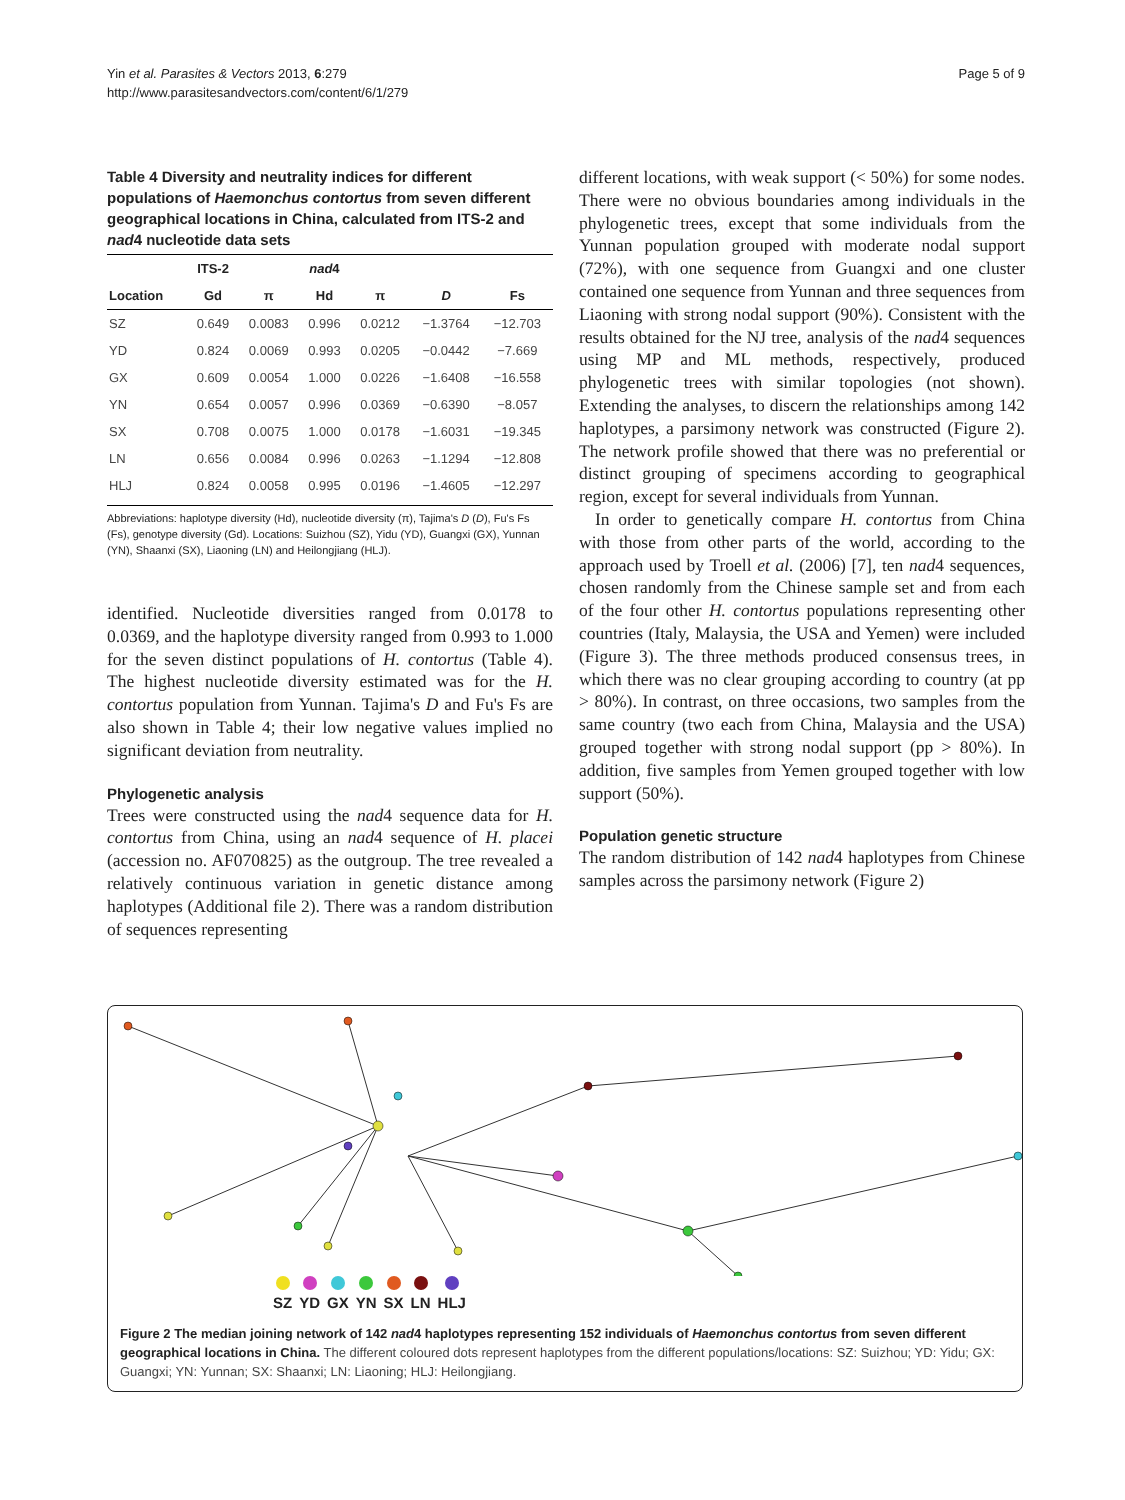Yin et al. Parasites & Vectors 2013, 6:279
http://www.parasitesandvectors.com/content/6/1/279
Page 5 of 9
Table 4 Diversity and neutrality indices for different populations of Haemonchus contortus from seven different geographical locations in China, calculated from ITS-2 and nad4 nucleotide data sets
| | ITS-2 | | nad 4 | | | |
| --- | --- | --- | --- | --- | --- | --- |
| Location | Gd | π | Hd | π | D | Fs |
| SZ | 0.649 | 0.0083 | 0.996 | 0.0212 | −1.3764 | −12.703 |
| YD | 0.824 | 0.0069 | 0.993 | 0.0205 | −0.0442 | −7.669 |
| GX | 0.609 | 0.0054 | 1.000 | 0.0226 | −1.6408 | −16.558 |
| YN | 0.654 | 0.0057 | 0.996 | 0.0369 | −0.6390 | −8.057 |
| SX | 0.708 | 0.0075 | 1.000 | 0.0178 | −1.6031 | −19.345 |
| LN | 0.656 | 0.0084 | 0.996 | 0.0263 | −1.1294 | −12.808 |
| HLJ | 0.824 | 0.0058 | 0.995 | 0.0196 | −1.4605 | −12.297 |
Abbreviations: haplotype diversity (Hd), nucleotide diversity (π), Tajima's D (D), Fu's Fs (Fs), genotype diversity (Gd). Locations: Suizhou (SZ), Yidu (YD), Guangxi (GX), Yunnan (YN), Shaanxi (SX), Liaoning (LN) and Heilongjiang (HLJ).
identified. Nucleotide diversities ranged from 0.0178 to 0.0369, and the haplotype diversity ranged from 0.993 to 1.000 for the seven distinct populations of H. contortus (Table 4). The highest nucleotide diversity estimated was for the H. contortus population from Yunnan. Tajima's D and Fu's Fs are also shown in Table 4; their low negative values implied no significant deviation from neutrality.
Phylogenetic analysis
Trees were constructed using the nad4 sequence data for H. contortus from China, using an nad4 sequence of H. placei (accession no. AF070825) as the outgroup. The tree revealed a relatively continuous variation in genetic distance among haplotypes (Additional file 2). There was a random distribution of sequences representing
different locations, with weak support (< 50%) for some nodes. There were no obvious boundaries among individuals in the phylogenetic trees, except that some individuals from the Yunnan population grouped with moderate nodal support (72%), with one sequence from Guangxi and one cluster contained one sequence from Yunnan and three sequences from Liaoning with strong nodal support (90%). Consistent with the results obtained for the NJ tree, analysis of the nad4 sequences using MP and ML methods, respectively, produced phylogenetic trees with similar topologies (not shown). Extending the analyses, to discern the relationships among 142 haplotypes, a parsimony network was constructed (Figure 2). The network profile showed that there was no preferential or distinct grouping of specimens according to geographical region, except for several individuals from Yunnan.
In order to genetically compare H. contortus from China with those from other parts of the world, according to the approach used by Troell et al. (2006) [7], ten nad4 sequences, chosen randomly from the Chinese sample set and from each of the four other H. contortus populations representing other countries (Italy, Malaysia, the USA and Yemen) were included (Figure 3). The three methods produced consensus trees, in which there was no clear grouping according to country (at pp > 80%). In contrast, on three occasions, two samples from the same country (two each from China, Malaysia and the USA) grouped together with strong nodal support (pp > 80%). In addition, five samples from Yemen grouped together with low support (50%).
Population genetic structure
The random distribution of 142 nad4 haplotypes from Chinese samples across the parsimony network (Figure 2)
SZ YD GX YN SX LN HLJ
Figure 2 The median joining network of 142 nad4 haplotypes representing 152 individuals of Haemonchus contortus from seven different geographical locations in China. The different coloured dots represent haplotypes from the different populations/locations: SZ: Suizhou; YD: Yidu; GX: Guangxi; YN: Yunnan; SX: Shaanxi; LN: Liaoning; HLJ: Heilongjiang.